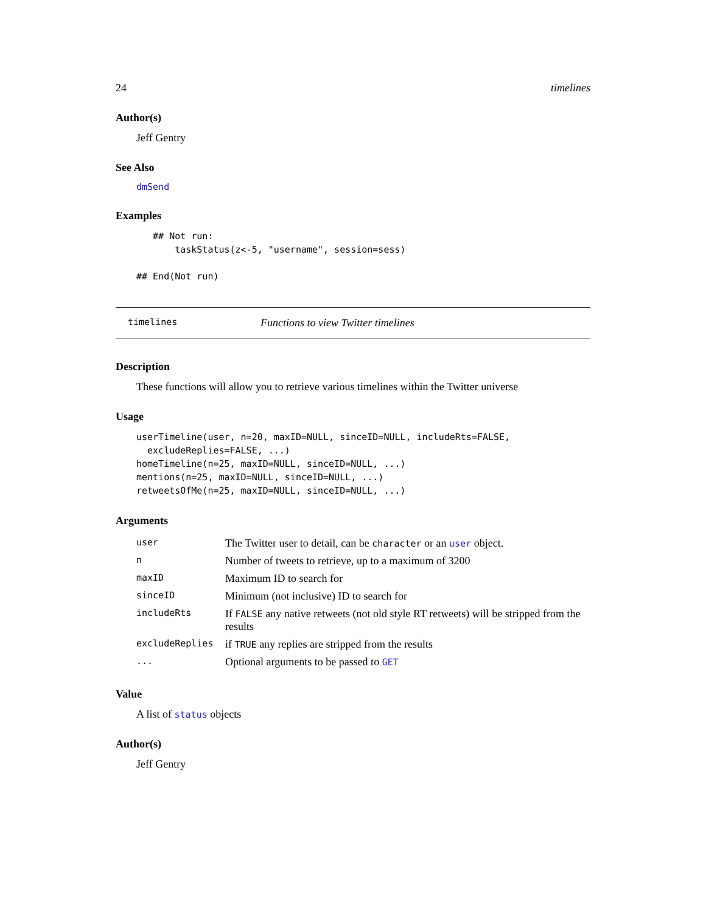24 timelines
Author(s)
Jeff Gentry
See Also
dmSend
Examples
   ## Not run:
       taskStatus(z<-5, "username", session=sess)

## End(Not run)
timelines Functions to view Twitter timelines
Description
These functions will allow you to retrieve various timelines within the Twitter universe
Usage
userTimeline(user, n=20, maxID=NULL, sinceID=NULL, includeRts=FALSE,
  excludeReplies=FALSE, ...)
homeTimeline(n=25, maxID=NULL, sinceID=NULL, ...)
mentions(n=25, maxID=NULL, sinceID=NULL, ...)
retweetsOfMe(n=25, maxID=NULL, sinceID=NULL, ...)
Arguments
| user | The Twitter user to detail, can be character or an user object. |
| n | Number of tweets to retrieve, up to a maximum of 3200 |
| maxID | Maximum ID to search for |
| sinceID | Minimum (not inclusive) ID to search for |
| includeRts | If FALSE any native retweets (not old style RT retweets) will be stripped from the results |
| excludeReplies | if TRUE any replies are stripped from the results |
| ... | Optional arguments to be passed to GET |
Value
A list of status objects
Author(s)
Jeff Gentry